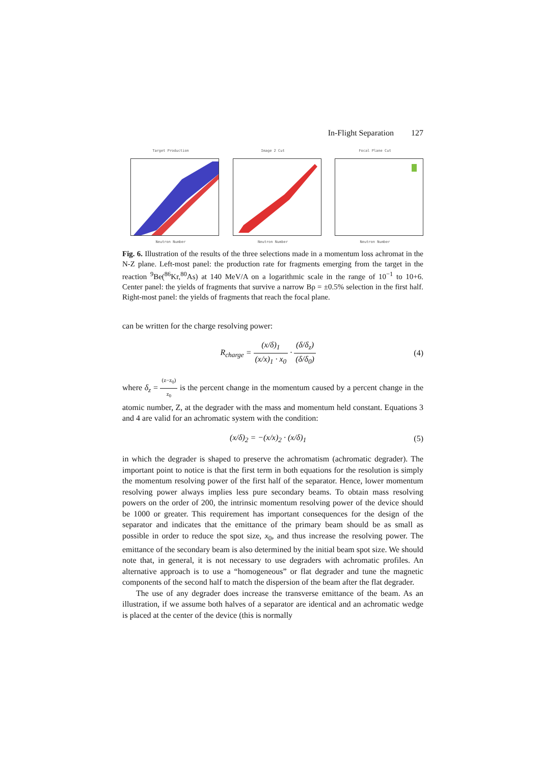In-Flight Separation 127
Target Production
Neutron Number
Image 2 Cut
Neutron Number
Focal Plane Cut
Neutron Number
Fig. 6. Illustration of the results of the three selections made in a momentum loss achromat in the N-Z plane. Left-most panel: the production rate for fragments emerging from the target in the reaction <sup>9</sup>Be(<sup>86</sup>Kr,<sup>80</sup>As) at 140 MeV/A on a logarithmic scale in the range of 10<sup>−1</sup> to 10+6. Center panel: the yields of fragments that survive a narrow Bρ = ±0.5% selection in the first half. Right-most panel: the yields of fragments that reach the focal plane.
can be written for the charge resolving power:
R<sub>charge</sub> = (x/δ)<sub>1</sub> (x/x)<sub>1</sub> · x<sub>0</sub> · (δ/δ<sub>z</sub>) (δ/δ<sub>0</sub>)
(4)
where δ<sub>z</sub> = (z−z<sub>0</sub>) z<sub>0</sub> is the percent change in the momentum caused by a percent change in the atomic number, Z, at the degrader with the mass and momentum held constant. Equations 3 and 4 are valid for an achromatic system with the condition:
(x/δ)<sub>2</sub> = −(x/x)<sub>2</sub> · (x/δ)<sub>1</sub> (5)
in which the degrader is shaped to preserve the achromatism (achromatic degrader). The important point to notice is that the first term in both equations for the resolution is simply the momentum resolving power of the first half of the separator. Hence, lower momentum resolving power always implies less pure secondary beams. To obtain mass resolving powers on the order of 200, the intrinsic momentum resolving power of the device should be 1000 or greater. This requirement has important consequences for the design of the separator and indicates that the emittance of the primary beam should be as small as possible in order to reduce the spot size, x<sub>0</sub>, and thus increase the resolving power. The emittance of the secondary beam is also determined by the initial beam spot size. We should note that, in general, it is not necessary to use degraders with achromatic profiles. An alternative approach is to use a “homogeneous” or flat degrader and tune the magnetic components of the second half to match the dispersion of the beam after the flat degrader.
The use of any degrader does increase the transverse emittance of the beam. As an illustration, if we assume both halves of a separator are identical and an achromatic wedge is placed at the center of the device (this is normally